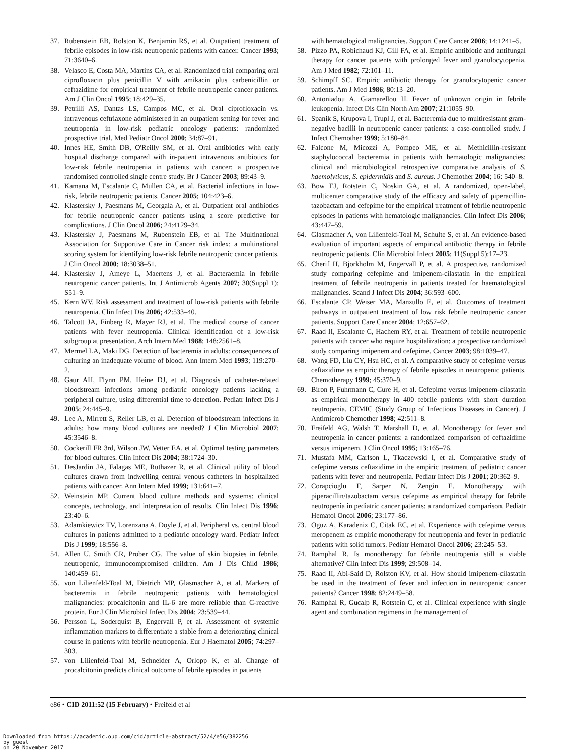37. Rubenstein EB, Rolston K, Benjamin RS, et al. Outpatient treatment of febrile episodes in low-risk neutropenic patients with cancer. Cancer 1993; 71:3640–6.
38. Velasco E, Costa MA, Martins CA, et al. Randomized trial comparing oral ciprofloxacin plus penicillin V with amikacin plus carbenicillin or ceftazidime for empirical treatment of febrile neutropenic cancer patients. Am J Clin Oncol 1995; 18:429–35.
39. Petrilli AS, Dantas LS, Campos MC, et al. Oral ciprofloxacin vs. intravenous ceftriaxone administered in an outpatient setting for fever and neutropenia in low-risk pediatric oncology patients: randomized prospective trial. Med Pediatr Oncol 2000; 34:87–91.
40. Innes HE, Smith DB, O'Reilly SM, et al. Oral antibiotics with early hospital discharge compared with in-patient intravenous antibiotics for low-risk febrile neutropenia in patients with cancer: a prospective randomised controlled single centre study. Br J Cancer 2003; 89:43–9.
41. Kamana M, Escalante C, Mullen CA, et al. Bacterial infections in low-risk, febrile neutropenic patients. Cancer 2005; 104:423–6.
42. Klastersky J, Paesmans M, Georgala A, et al. Outpatient oral antibiotics for febrile neutropenic cancer patients using a score predictive for complications. J Clin Oncol 2006; 24:4129–34.
43. Klastersky J, Paesmans M, Rubenstein EB, et al. The Multinational Association for Supportive Care in Cancer risk index: a multinational scoring system for identifying low-risk febrile neutropenic cancer patients. J Clin Oncol 2000; 18:3038–51.
44. Klastersky J, Ameye L, Maertens J, et al. Bacteraemia in febrile neutropenic cancer patients. Int J Antimicrob Agents 2007; 30(Suppl 1): S51–9.
45. Kern WV. Risk assessment and treatment of low-risk patients with febrile neutropenia. Clin Infect Dis 2006; 42:533–40.
46. Talcott JA, Finberg R, Mayer RJ, et al. The medical course of cancer patients with fever neutropenia. Clinical identification of a low-risk subgroup at presentation. Arch Intern Med 1988; 148:2561–8.
47. Mermel LA, Maki DG. Detection of bacteremia in adults: consequences of culturing an inadequate volume of blood. Ann Intern Med 1993; 119:270–2.
48. Gaur AH, Flynn PM, Heine DJ, et al. Diagnosis of catheter-related bloodstream infections among pediatric oncology patients lacking a peripheral culture, using differential time to detection. Pediatr Infect Dis J 2005; 24:445–9.
49. Lee A, Mirrett S, Reller LB, et al. Detection of bloodstream infections in adults: how many blood cultures are needed? J Clin Microbiol 2007; 45:3546–8.
50. Cockerill FR 3rd, Wilson JW, Vetter EA, et al. Optimal testing parameters for blood cultures. Clin Infect Dis 2004; 38:1724–30.
51. DesJardin JA, Falagas ME, Ruthazer R, et al. Clinical utility of blood cultures drawn from indwelling central venous catheters in hospitalized patients with cancer. Ann Intern Med 1999; 131:641–7.
52. Weinstein MP. Current blood culture methods and systems: clinical concepts, technology, and interpretation of results. Clin Infect Dis 1996; 23:40–6.
53. Adamkiewicz TV, Lorenzana A, Doyle J, et al. Peripheral vs. central blood cultures in patients admitted to a pediatric oncology ward. Pediatr Infect Dis J 1999; 18:556–8.
54. Allen U, Smith CR, Prober CG. The value of skin biopsies in febrile, neutropenic, immunocompromised children. Am J Dis Child 1986; 140:459–61.
55. von Lilienfeld-Toal M, Dietrich MP, Glasmacher A, et al. Markers of bacteremia in febrile neutropenic patients with hematological malignancies: procalcitonin and IL-6 are more reliable than C-reactive protein. Eur J Clin Microbiol Infect Dis 2004; 23:539–44.
56. Persson L, Soderquist B, Engervall P, et al. Assessment of systemic inflammation markers to differentiate a stable from a deteriorating clinical course in patients with febrile neutropenia. Eur J Haematol 2005; 74:297–303.
57. von Lilienfeld-Toal M, Schneider A, Orlopp K, et al. Change of procalcitonin predicts clinical outcome of febrile episodes in patients
with hematological malignancies. Support Care Cancer 2006; 14:1241–5.
58. Pizzo PA, Robichaud KJ, Gill FA, et al. Empiric antibiotic and antifungal therapy for cancer patients with prolonged fever and granulocytopenia. Am J Med 1982; 72:101–11.
59. Schimpff SC. Empiric antibiotic therapy for granulocytopenic cancer patients. Am J Med 1986; 80:13–20.
60. Antoniadou A, Giamarellou H. Fever of unknown origin in febrile leukopenia. Infect Dis Clin North Am 2007; 21:1055–90.
61. Spanik S, Krupova I, Trupl J, et al. Bacteremia due to multiresistant gram-negative bacilli in neutropenic cancer patients: a case-controlled study. J Infect Chemother 1999; 5:180–84.
62. Falcone M, Micozzi A, Pompeo ME, et al. Methicillin-resistant staphylococcal bacteremia in patients with hematologic malignancies: clinical and microbiological retrospective comparative analysis of S. haemolyticus, S. epidermidis and S. aureus. J Chemother 2004; 16: 540–8.
63. Bow EJ, Rotstein C, Noskin GA, et al. A randomized, open-label, multicenter comparative study of the efficacy and safety of piperacillin-tazobactam and cefepime for the empirical treatment of febrile neutropenic episodes in patients with hematologic malignancies. Clin Infect Dis 2006; 43:447–59.
64. Glasmacher A, von Lilienfeld-Toal M, Schulte S, et al. An evidence-based evaluation of important aspects of empirical antibiotic therapy in febrile neutropenic patients. Clin Microbiol Infect 2005; 11(Suppl 5):17–23.
65. Cherif H, Bjorkholm M, Engervall P, et al. A prospective, randomized study comparing cefepime and imipenem-cilastatin in the empirical treatment of febrile neutropenia in patients treated for haematological malignancies. Scand J Infect Dis 2004; 36:593–600.
66. Escalante CP, Weiser MA, Manzullo E, et al. Outcomes of treatment pathways in outpatient treatment of low risk febrile neutropenic cancer patients. Support Care Cancer 2004; 12:657–62.
67. Raad II, Escalante C, Hachem RY, et al. Treatment of febrile neutropenic patients with cancer who require hospitalization: a prospective randomized study comparing imipenem and cefepime. Cancer 2003; 98:1039–47.
68. Wang FD, Liu CY, Hsu HC, et al. A comparative study of cefepime versus ceftazidime as empiric therapy of febrile episodes in neutropenic patients. Chemotherapy 1999; 45:370–9.
69. Biron P, Fuhrmann C, Cure H, et al. Cefepime versus imipenem-cilastatin as empirical monotherapy in 400 febrile patients with short duration neutropenia. CEMIC (Study Group of Infectious Diseases in Cancer). J Antimicrob Chemother 1998; 42:511–8.
70. Freifeld AG, Walsh T, Marshall D, et al. Monotherapy for fever and neutropenia in cancer patients: a randomized comparison of ceftazidime versus imipenem. J Clin Oncol 1995; 13:165–76.
71. Mustafa MM, Carlson L, Tkaczewski I, et al. Comparative study of cefepime versus ceftazidime in the empiric treatment of pediatric cancer patients with fever and neutropenia. Pediatr Infect Dis J 2001; 20:362–9.
72. Corapcioglu F, Sarper N, Zengin E. Monotherapy with piperacillin/tazobactam versus cefepime as empirical therapy for febrile neutropenia in pediatric cancer patients: a randomized comparison. Pediatr Hematol Oncol 2006; 23:177–86.
73. Oguz A, Karadeniz C, Citak EC, et al. Experience with cefepime versus meropenem as empiric monotherapy for neutropenia and fever in pediatric patients with solid tumors. Pediatr Hematol Oncol 2006; 23:245–53.
74. Ramphal R. Is monotherapy for febrile neutropenia still a viable alternative? Clin Infect Dis 1999; 29:508–14.
75. Raad II, Abi-Said D, Rolston KV, et al. How should imipenem-cilastatin be used in the treatment of fever and infection in neutropenic cancer patients? Cancer 1998; 82:2449–58.
76. Ramphal R, Gucalp R, Rotstein C, et al. Clinical experience with single agent and combination regimens in the management of
e86 • CID 2011:52 (15 February) • Freifeld et al
Downloaded from https://academic.oup.com/cid/article-abstract/52/4/e56/382256
by guest
on 20 November 2017